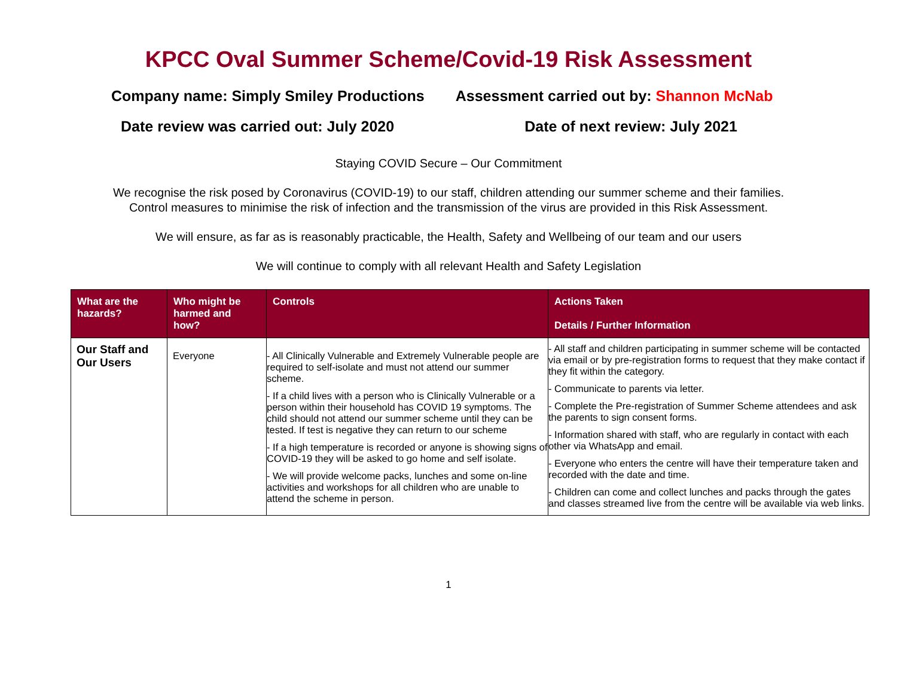KPCC Oval Summer Scheme/Covid-19 Risk Assessment
Company name: Simply Smiley Productions Assessment carried out by: Shannon McNab
Date review was carried out: July 2020 Date of next review: July 2021
Staying COVID Secure – Our Commitment
We recognise the risk posed by Coronavirus (COVID-19) to our staff, children attending our summer scheme and their families.
Control measures to minimise the risk of infection and the transmission of the virus are provided in this Risk Assessment.
We will ensure, as far as is reasonably practicable, the Health, Safety and Wellbeing of our team and our users
We will continue to comply with all relevant Health and Safety Legislation
| What are the hazards? | Who might be harmed and how? | Controls | Actions Taken Details / Further Information |
| --- | --- | --- | --- |
| Our Staff and Our Users | Everyone | - All Clinically Vulnerable and Extremely Vulnerable people are required to self-isolate and must not attend our summer scheme. - If a child lives with a person who is Clinically Vulnerable or a person within their household has COVID 19 symptoms. The child should not attend our summer scheme until they can be tested. If test is negative they can return to our scheme - If a high temperature is recorded or anyone is showing signs of COVID-19 they will be asked to go home and self isolate. - We will provide welcome packs, lunches and some on-line activities and workshops for all children who are unable to attend the scheme in person. | - All staff and children participating in summer scheme will be contacted via email or by pre-registration forms to request that they make contact if they fit within the category. - Communicate to parents via letter. - Complete the Pre-registration of Summer Scheme attendees and ask the parents to sign consent forms. - Information shared with staff, who are regularly in contact with each other via WhatsApp and email. - Everyone who enters the centre will have their temperature taken and recorded with the date and time. - Children can come and collect lunches and packs through the gates and classes streamed live from the centre will be available via web links. |
1